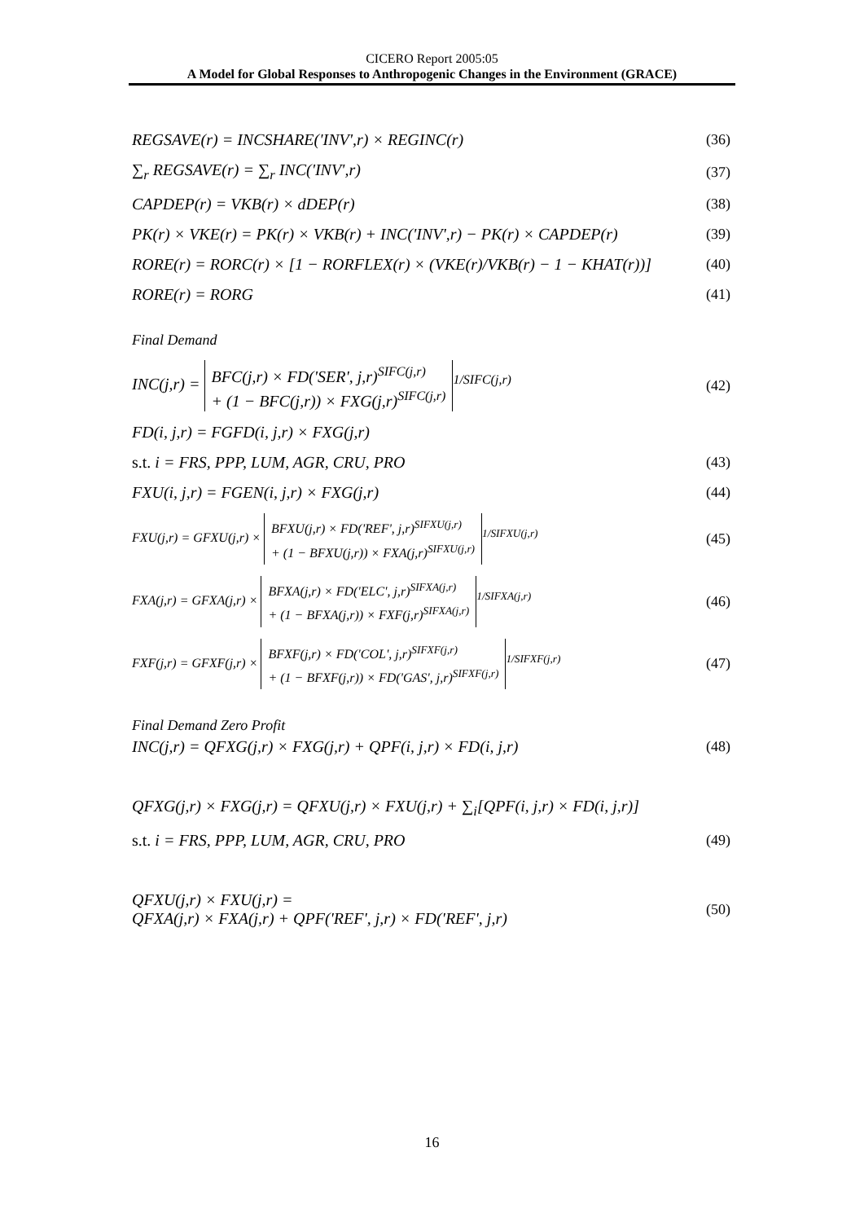CICERO Report 2005:05
A Model for Global Responses to Anthropogenic Changes in the Environment (GRACE)
REGSAVE(r) = INCSHARE('INV',r) × REGINC(r) (36)
∑<sub>r</sub> REGSAVE(r) = ∑<sub>r</sub> INC('INV',r) (37)
CAPDEP(r) = VKB(r) × dDEP(r) (38)
PK(r) × VKE(r) = PK(r) × VKB(r) + INC('INV',r) − PK(r) × CAPDEP(r) (39)
RORE(r) = RORC(r) × [1 − RORFLEX(r) × (VKE(r)/VKB(r) − 1 − KHAT(r))] (40)
RORE(r) = RORG (41)
Final Demand
INC(j,r) = BFC(j,r) × FD('SER', j,r)<sup>SIFC(j,r)</sup>
+ (1 − BFC(j,r)) × FXG(j,r)<sup>SIFC(j,r)</sup><sup>1/SIFC(j,r)</sup> (42)
FD(i, j,r) = FGFD(i, j,r) × FXG(j,r)
s.t. i = FRS, PPP, LUM, AGR, CRU, PRO (43)
FXU(i, j,r) = FGEN(i, j,r) × FXG(j,r) (44)
FXU(j,r) = GFXU(j,r) × BFXU(j,r) × FD('REF', j,r)<sup>SIFXU(j,r)</sup>
+ (1 − BFXU(j,r)) × FXA(j,r)<sup>SIFXU(j,r)</sup><sup>1/SIFXU(j,r)</sup> (45)
FXA(j,r) = GFXA(j,r) × BFXA(j,r) × FD('ELC', j,r)<sup>SIFXA(j,r)</sup>
+ (1 − BFXA(j,r)) × FXF(j,r)<sup>SIFXA(j,r)</sup><sup>1/SIFXA(j,r)</sup> (46)
FXF(j,r) = GFXF(j,r) × BFXF(j,r) × FD('COL', j,r)<sup>SIFXF(j,r)</sup>
+ (1 − BFXF(j,r)) × FD('GAS', j,r)<sup>SIFXF(j,r)</sup><sup>1/SIFXF(j,r)</sup> (47)
Final Demand Zero Profit
INC(j,r) = QFXG(j,r) × FXG(j,r) + QPF(i, j,r) × FD(i, j,r) (48)
QFXG(j,r) × FXG(j,r) = QFXU(j,r) × FXU(j,r) + ∑<sub>i</sub>[QPF(i, j,r) × FD(i, j,r)]
s.t. i = FRS, PPP, LUM, AGR, CRU, PRO (49)
QFXU(j,r) × FXU(j,r) =
QFXA(j,r) × FXA(j,r) + QPF('REF', j,r) × FD('REF', j,r) (50)
16